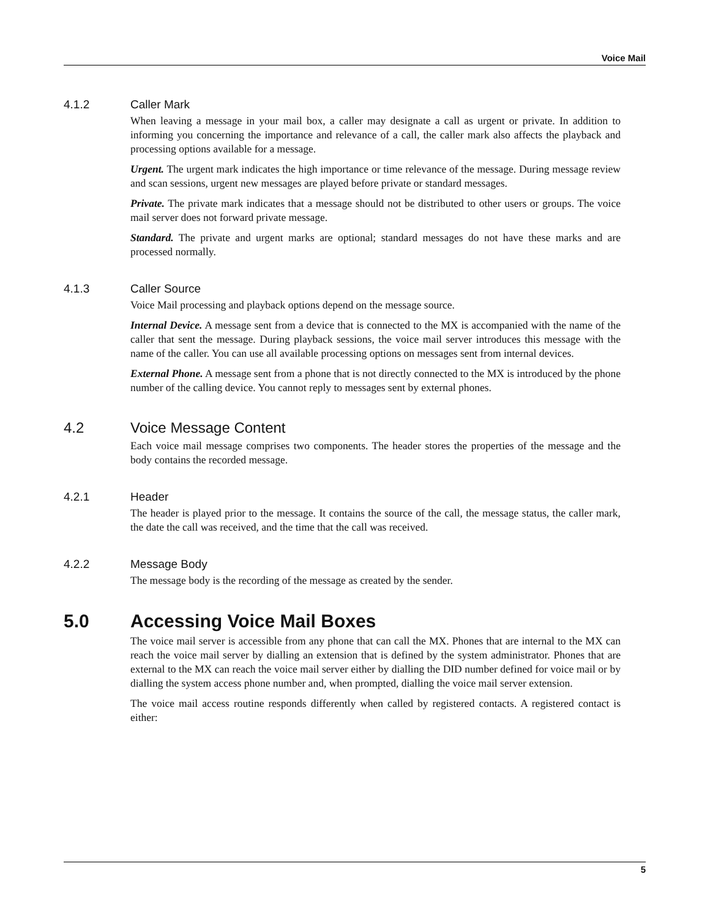Voice Mail
4.1.2 Caller Mark
When leaving a message in your mail box, a caller may designate a call as urgent or private. In addition to informing you concerning the importance and relevance of a call, the caller mark also affects the playback and processing options available for a message.
Urgent. The urgent mark indicates the high importance or time relevance of the message. During message review and scan sessions, urgent new messages are played before private or standard messages.
Private. The private mark indicates that a message should not be distributed to other users or groups. The voice mail server does not forward private message.
Standard. The private and urgent marks are optional; standard messages do not have these marks and are processed normally.
4.1.3 Caller Source
Voice Mail processing and playback options depend on the message source.
Internal Device. A message sent from a device that is connected to the MX is accompanied with the name of the caller that sent the message. During playback sessions, the voice mail server introduces this message with the name of the caller. You can use all available processing options on messages sent from internal devices.
External Phone. A message sent from a phone that is not directly connected to the MX is introduced by the phone number of the calling device. You cannot reply to messages sent by external phones.
4.2 Voice Message Content
Each voice mail message comprises two components. The header stores the properties of the message and the body contains the recorded message.
4.2.1 Header
The header is played prior to the message. It contains the source of the call, the message status, the caller mark, the date the call was received, and the time that the call was received.
4.2.2 Message Body
The message body is the recording of the message as created by the sender.
5.0 Accessing Voice Mail Boxes
The voice mail server is accessible from any phone that can call the MX. Phones that are internal to the MX can reach the voice mail server by dialling an extension that is defined by the system administrator. Phones that are external to the MX can reach the voice mail server either by dialling the DID number defined for voice mail or by dialling the system access phone number and, when prompted, dialling the voice mail server extension.
The voice mail access routine responds differently when called by registered contacts. A registered contact is either:
5